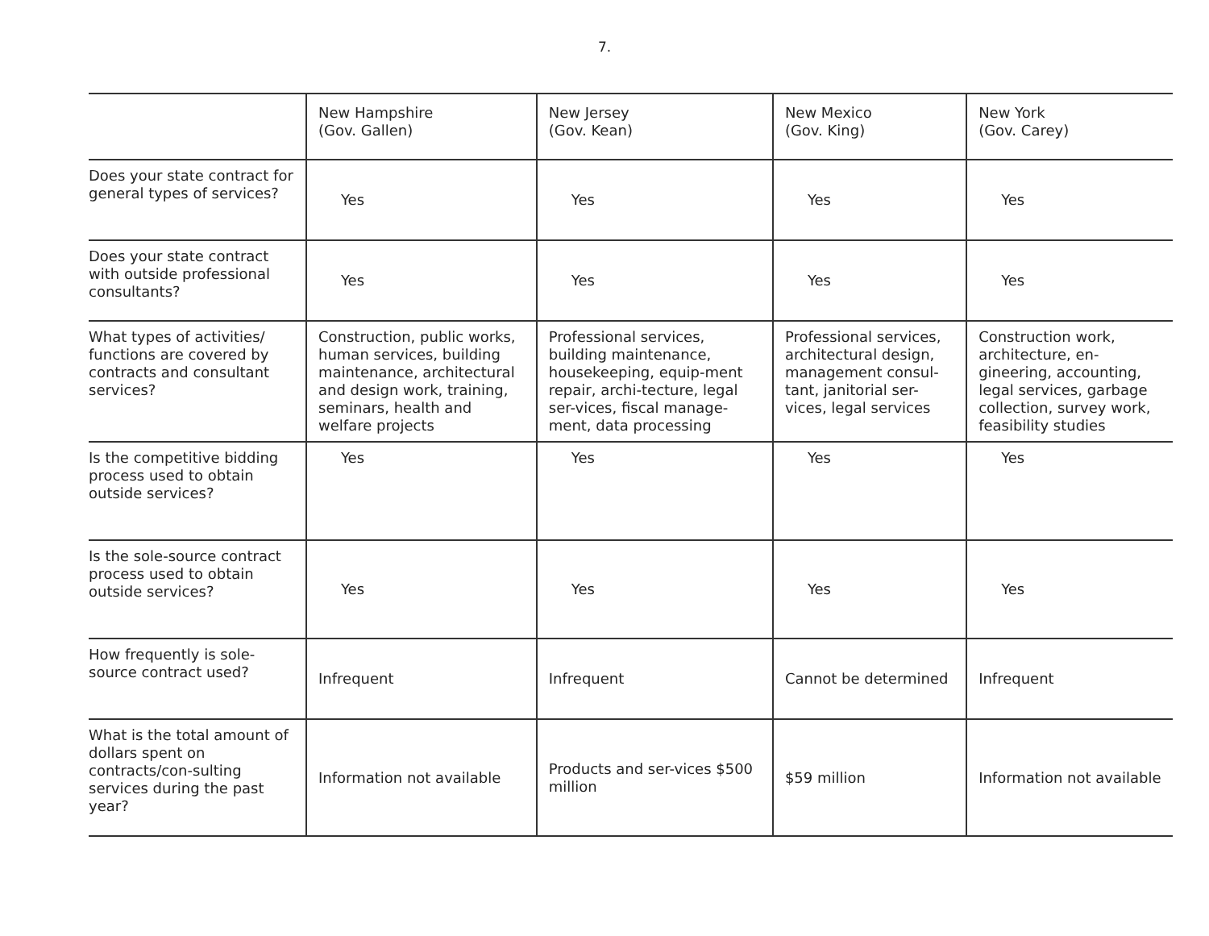7.
| | New Hampshire (Gov. Gallen) | New Jersey (Gov. Kean) | New Mexico (Gov. King) | New York (Gov. Carey) |
| --- | --- | --- | --- | --- |
| Does your state contract for general types of services? | Yes | Yes | Yes | Yes |
| Does your state contract with outside professional consultants? | Yes | Yes | Yes | Yes |
| What types of activities/ functions are covered by contracts and consultant services? | Construction, public works, human services, building maintenance, architectural and design work, training, seminars, health and welfare projects | Professional services, building maintenance, housekeeping, equip-ment repair, archi-tecture, legal ser-vices, fiscal manage-ment, data processing | Professional services, architectural design, management consul-tant, janitorial ser-vices, legal services | Construction work, architecture, en-gineering, accounting, legal services, garbage collection, survey work, feasibility studies |
| Is the competitive bidding process used to obtain outside services? | Yes | Yes | Yes | Yes |
| Is the sole-source contract process used to obtain outside services? | Yes | Yes | Yes | Yes |
| How frequently is sole-source contract used? | Infrequent | Infrequent | Cannot be determined | Infrequent |
| What is the total amount of dollars spent on contracts/con-sulting services during the past year? | Information not available | Products and ser-vices $500 million | $59 million | Information not available |